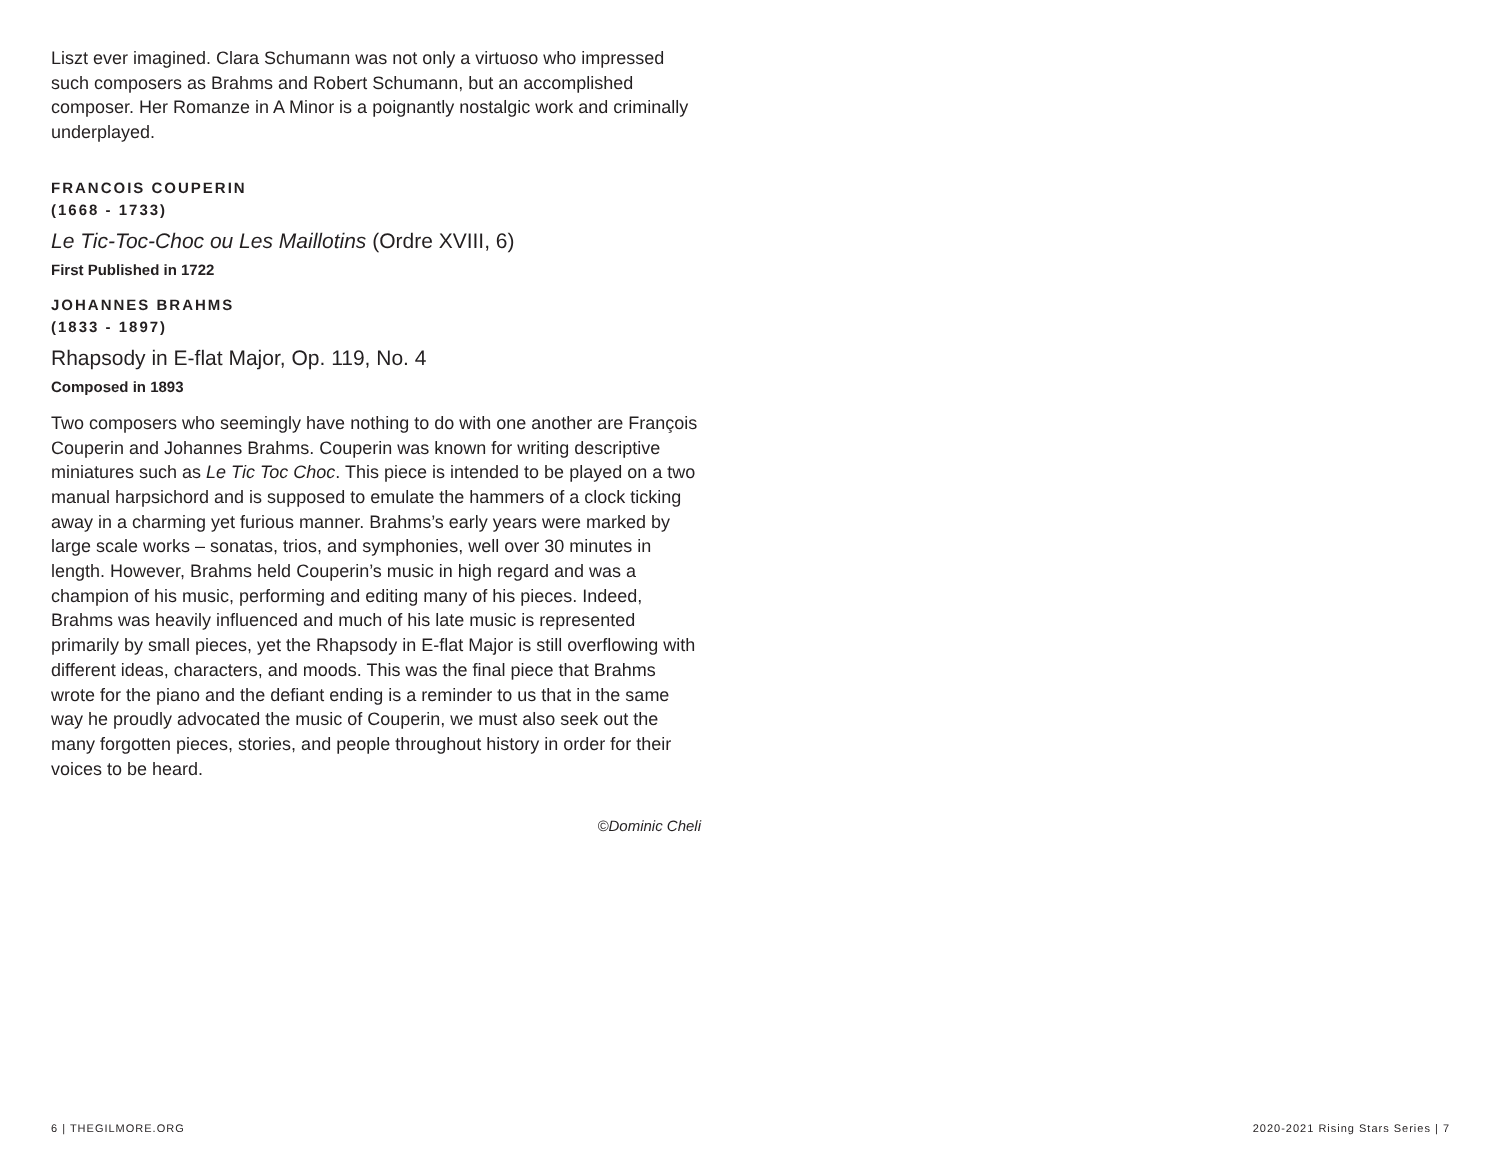Liszt ever imagined. Clara Schumann was not only a virtuoso who impressed such composers as Brahms and Robert Schumann, but an accomplished composer. Her Romanze in A Minor is a poignantly nostalgic work and criminally underplayed.
FRANCOIS COUPERIN
(1668 - 1733)
Le Tic-Toc-Choc ou Les Maillotins (Ordre XVIII, 6)
First Published in 1722
JOHANNES BRAHMS
(1833 - 1897)
Rhapsody in E-flat Major, Op. 119, No. 4
Composed in 1893
Two composers who seemingly have nothing to do with one another are François Couperin and Johannes Brahms. Couperin was known for writing descriptive miniatures such as Le Tic Toc Choc. This piece is intended to be played on a two manual harpsichord and is supposed to emulate the hammers of a clock ticking away in a charming yet furious manner. Brahms’s early years were marked by large scale works – sonatas, trios, and symphonies, well over 30 minutes in length. However, Brahms held Couperin’s music in high regard and was a champion of his music, performing and editing many of his pieces. Indeed, Brahms was heavily influenced and much of his late music is represented primarily by small pieces, yet the Rhapsody in E-flat Major is still overflowing with different ideas, characters, and moods. This was the final piece that Brahms wrote for the piano and the defiant ending is a reminder to us that in the same way he proudly advocated the music of Couperin, we must also seek out the many forgotten pieces, stories, and people throughout history in order for their voices to be heard.
©Dominic Cheli
6 | THEGILMORE.ORG
2020-2021 Rising Stars Series | 7